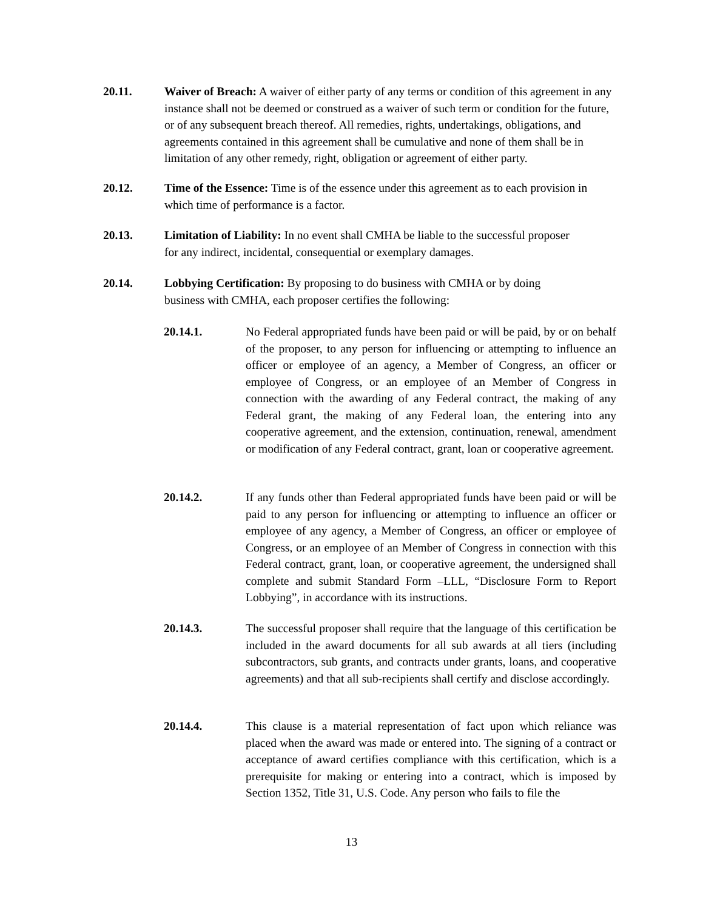20.11. Waiver of Breach: A waiver of either party of any terms or condition of this agreement in any instance shall not be deemed or construed as a waiver of such term or condition for the future, or of any subsequent breach thereof. All remedies, rights, undertakings, obligations, and agreements contained in this agreement shall be cumulative and none of them shall be in limitation of any other remedy, right, obligation or agreement of either party.
20.12. Time of the Essence: Time is of the essence under this agreement as to each provision in which time of performance is a factor.
20.13. Limitation of Liability: In no event shall CMHA be liable to the successful proposer
for any indirect, incidental, consequential or exemplary damages.
20.14. Lobbying Certification: By proposing to do business with CMHA or by doing
business with CMHA, each proposer certifies the following:
20.14.1. No Federal appropriated funds have been paid or will be paid, by or on behalf of the proposer, to any person for influencing or attempting to influence an officer or employee of an agency, a Member of Congress, an officer or employee of Congress, or an employee of an Member of Congress in connection with the awarding of any Federal contract, the making of any Federal grant, the making of any Federal loan, the entering into any cooperative agreement, and the extension, continuation, renewal, amendment or modification of any Federal contract, grant, loan or cooperative agreement.
20.14.2. If any funds other than Federal appropriated funds have been paid or will be paid to any person for influencing or attempting to influence an officer or employee of any agency, a Member of Congress, an officer or employee of Congress, or an employee of an Member of Congress in connection with this Federal contract, grant, loan, or cooperative agreement, the undersigned shall complete and submit Standard Form –LLL, “Disclosure Form to Report Lobbying”, in accordance with its instructions.
20.14.3. The successful proposer shall require that the language of this certification be included in the award documents for all sub awards at all tiers (including subcontractors, sub grants, and contracts under grants, loans, and cooperative agreements) and that all sub-recipients shall certify and disclose accordingly.
20.14.4. This clause is a material representation of fact upon which reliance was placed when the award was made or entered into. The signing of a contract or acceptance of award certifies compliance with this certification, which is a prerequisite for making or entering into a contract, which is imposed by Section 1352, Title 31, U.S. Code. Any person who fails to file the
13